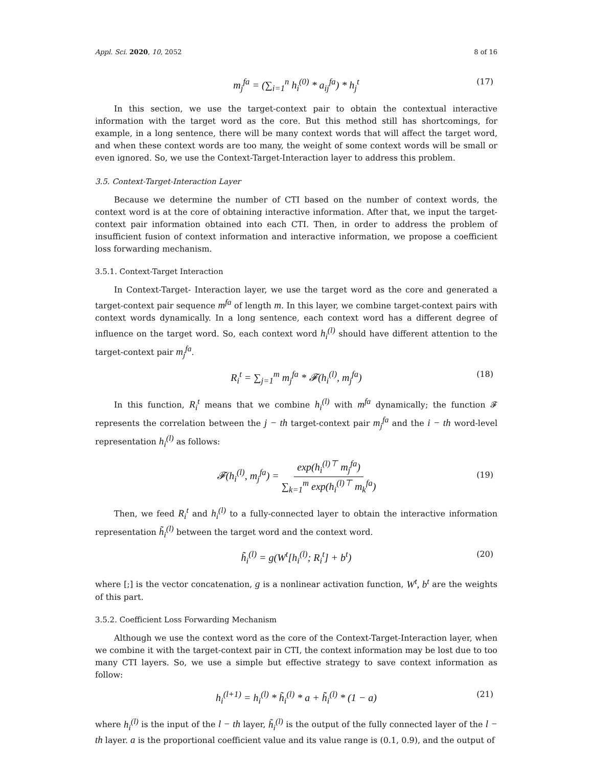Appl. Sci. 2020, 10, 2052 8 of 16
m<sub>j</sub><sup>fa</sup> = (∑<sub>i=1</sub><sup>n</sup> h<sub>i</sub><sup>(0)</sup> * a<sub>ij</sub><sup>fa</sup>) * h<sub>j</sub><sup>t</sup> (17)
In this section, we use the target-context pair to obtain the contextual interactive information with the target word as the core. But this method still has shortcomings, for example, in a long sentence, there will be many context words that will affect the target word, and when these context words are too many, the weight of some context words will be small or even ignored. So, we use the Context-Target-Interaction layer to address this problem.
3.5. Context-Target-Interaction Layer
Because we determine the number of CTI based on the number of context words, the context word is at the core of obtaining interactive information. After that, we input the target-context pair information obtained into each CTI. Then, in order to address the problem of insufficient fusion of context information and interactive information, we propose a coefficient loss forwarding mechanism.
3.5.1. Context-Target Interaction
In Context-Target- Interaction layer, we use the target word as the core and generated a target-context pair sequence m<sup>fa</sup> of length m. In this layer, we combine target-context pairs with context words dynamically. In a long sentence, each context word has a different degree of influence on the target word. So, each context word h<sub>i</sub><sup>(l)</sup> should have different attention to the target-context pair m<sub>j</sub><sup>fa</sup>.
R<sub>i</sub><sup>t</sup> = ∑<sub>j=1</sub><sup>m</sup> m<sub>j</sub><sup>fa</sup> * 𝓕(h<sub>i</sub><sup>(l)</sup>, m<sub>j</sub><sup>fa</sup>) (18)
In this function, R<sub>i</sub><sup>t</sup> means that we combine h<sub>i</sub><sup>(l)</sup> with m<sup>fa</sup> dynamically; the function 𝓕 represents the correlation between the j − th target-context pair m<sub>j</sub><sup>fa</sup> and the i − th word-level representation h<sub>i</sub><sup>(l)</sup> as follows:
𝓕(h<sub>i</sub><sup>(l)</sup>, m<sub>j</sub><sup>fa</sup>) = exp(h<sub>i</sub><sup>(l)⊤</sup> m<sub>j</sub><sup>fa</sup>) ∑<sub>k=1</sub><sup>m</sup> exp(h<sub>i</sub><sup>(l)⊤</sup> m<sub>k</sub><sup>fa</sup>)
(19)
Then, we feed R<sub>i</sub><sup>t</sup> and h<sub>i</sub><sup>(l)</sup> to a fully-connected layer to obtain the interactive information representation h̃<sub>i</sub><sup>(l)</sup> between the target word and the context word.
h̃<sub>i</sub><sup>(l)</sup> = g(W<sup>t</sup>[h<sub>i</sub><sup>(l)</sup>; R<sub>i</sub><sup>t</sup>] + b<sup>t</sup>) (20)
where [;] is the vector concatenation, g is a nonlinear activation function, W<sup>t</sup>, b<sup>t</sup> are the weights of this part.
3.5.2. Coefficient Loss Forwarding Mechanism
Although we use the context word as the core of the Context-Target-Interaction layer, when we combine it with the target-context pair in CTI, the context information may be lost due to too many CTI layers. So, we use a simple but effective strategy to save context information as follow:
h<sub>i</sub><sup>(l+1)</sup> = h<sub>i</sub><sup>(l)</sup> * h̃<sub>i</sub><sup>(l)</sup> * a + h̃<sub>i</sub><sup>(l)</sup> * (1 − a) (21)
where h<sub>i</sub><sup>(l)</sup> is the input of the l − th layer, h̃<sub>i</sub><sup>(l)</sup> is the output of the fully connected layer of the l − th layer. a is the proportional coefficient value and its value range is (0.1, 0.9), and the output of